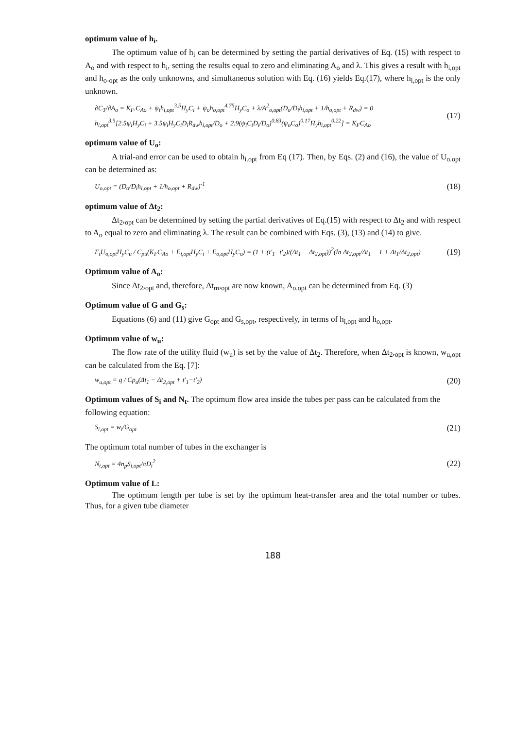optimum value of h<sub>i</sub>.
The optimum value of h<sub>i</sub> can be determined by setting the partial derivatives of Eq. (15) with respect to A<sub>o</sub> and with respect to h<sub>i</sub>, setting the results equal to zero and eliminating A<sub>o</sub> and λ. This gives a result with h<sub>i,opt</sub> and h<sub>o-opt</sub> as the only unknowns, and simultaneous solution with Eq. (16) yields Eq.(17), where h<sub>i,opt</sub> is the only unknown.
∂C<sub>T</sub>/∂A<sub>o</sub> = K<sub>F</sub>.C<sub>Ao</sub> + ψ<sub>i</sub>h<sub>i,opt</sub><sup>3.5</sup>H<sub>y</sub>C<sub>i</sub> + ψ<sub>o</sub>h<sub>o,opt</sub><sup>4.75</sup>H<sub>y</sub>C<sub>o</sub> + λ/A<sup>2</sup><sub>o,opt</sub>(D<sub>o</sub>/D<sub>i</sub>h<sub>i,opt</sub> + 1/h<sub>o,opt</sub> + R<sub>dw</sub>) = 0
h<sub>i,opt</sub><sup>3.5</sup>[2.5ψ<sub>i</sub>H<sub>y</sub>C<sub>i</sub> + 3.5ψ<sub>i</sub>H<sub>y</sub>C<sub>i</sub>D<sub>i</sub>R<sub>dw</sub>h<sub>i,opt</sub>/D<sub>o</sub> + 2.9(ψ<sub>i</sub>C<sub>i</sub>D<sub>i</sub>/D<sub>o</sub>)<sup>0.83</sup>(ψ<sub>o</sub>C<sub>o</sub>)<sup>0.17</sup>H<sub>y</sub>h<sub>i,opt</sub><sup>0.22</sup>] = K<sub>F</sub>C<sub>Ao</sub>
(17)
optimum value of U<sub>o</sub>:
A trial-and error can be used to obtain h<sub>i.opt</sub> from Eq (17). Then, by Eqs. (2) and (16), the value of U<sub>o.opt</sub> can be determined as:
U<sub>o,opt</sub> = (D<sub>o</sub>/D<sub>i</sub>h<sub>i,opt</sub> + 1/h<sub>o,opt</sub> + R<sub>dw</sub>)<sup>-1</sup>
(18)
optimum value of Δt<sub>2</sub>:
Δt<sub>2</sub>,<sub>opt</sub> can be determined by setting the partial derivatives of Eq.(15) with respect to Δt<sub>2</sub> and with respect to A<sub>o</sub> equal to zero and eliminating λ. The result can be combined with Eqs. (3), (13) and (14) to give.
F<sub>t</sub>U<sub>o,opt</sub>H<sub>y</sub>C<sub>u</sub> / C<sub>pu</sub>(K<sub>F</sub>C<sub>Ao</sub> + E<sub>i,opt</sub>H<sub>y</sub>C<sub>i</sub> + E<sub>o,opt</sub>H<sub>y</sub>C<sub>o</sub>) = (1 + (t′<sub>1</sub>−t′<sub>2</sub>)/(Δt<sub>1</sub> − Δt<sub>2,opt</sub>))<sup>2</sup>(ln Δt<sub>2,opt</sub>/Δt<sub>1</sub> − 1 + Δt<sub>1</sub>/Δt<sub>2,opt</sub>)
(19)
Optimum value of A<sub>o</sub>:
Since Δt<sub>2</sub>,<sub>opt</sub> and, therefore, Δt<sub>m</sub>,<sub>opt</sub> are now known, A<sub>o.opt</sub> can be determined from Eq. (3)
Optimum value of G and G<sub>s</sub>:
Equations (6) and (11) give G<sub>opt</sub> and G<sub>s,opt</sub>, respectively, in terms of h<sub>i,opt</sub> and h<sub>o,opt</sub>.
Optimum value of w<sub>u</sub>:
The flow rate of the utility fluid (w<sub>u</sub>) is set by the value of Δt<sub>2</sub>. Therefore, when Δt<sub>2</sub>,<sub>opt</sub> is known, w<sub>u,opt</sub> can be calculated from the Eq. [7]:
w<sub>u,opt</sub> = q / Cp<sub>u</sub>(Δt<sub>1</sub> − Δt<sub>2,opt</sub> + t′<sub>1</sub>−t′<sub>2</sub>)
(20)
Optimum values of S<sub>i</sub> and N<sub>t</sub>.
The optimum flow area inside the tubes per pass can be calculated from the following equation:
S<sub>i,opt</sub> = w<sub>i</sub>/G<sub>opt</sub>
(21)
The optimum total number of tubes in the exchanger is
N<sub>t,opt</sub> = 4n<sub>p</sub>S<sub>i,opt</sub>/πD<sub>i</sub><sup>2</sup>
(22)
Optimum value of L:
The optimum length per tube is set by the optimum heat-transfer area and the total number or tubes. Thus, for a given tube diameter
188